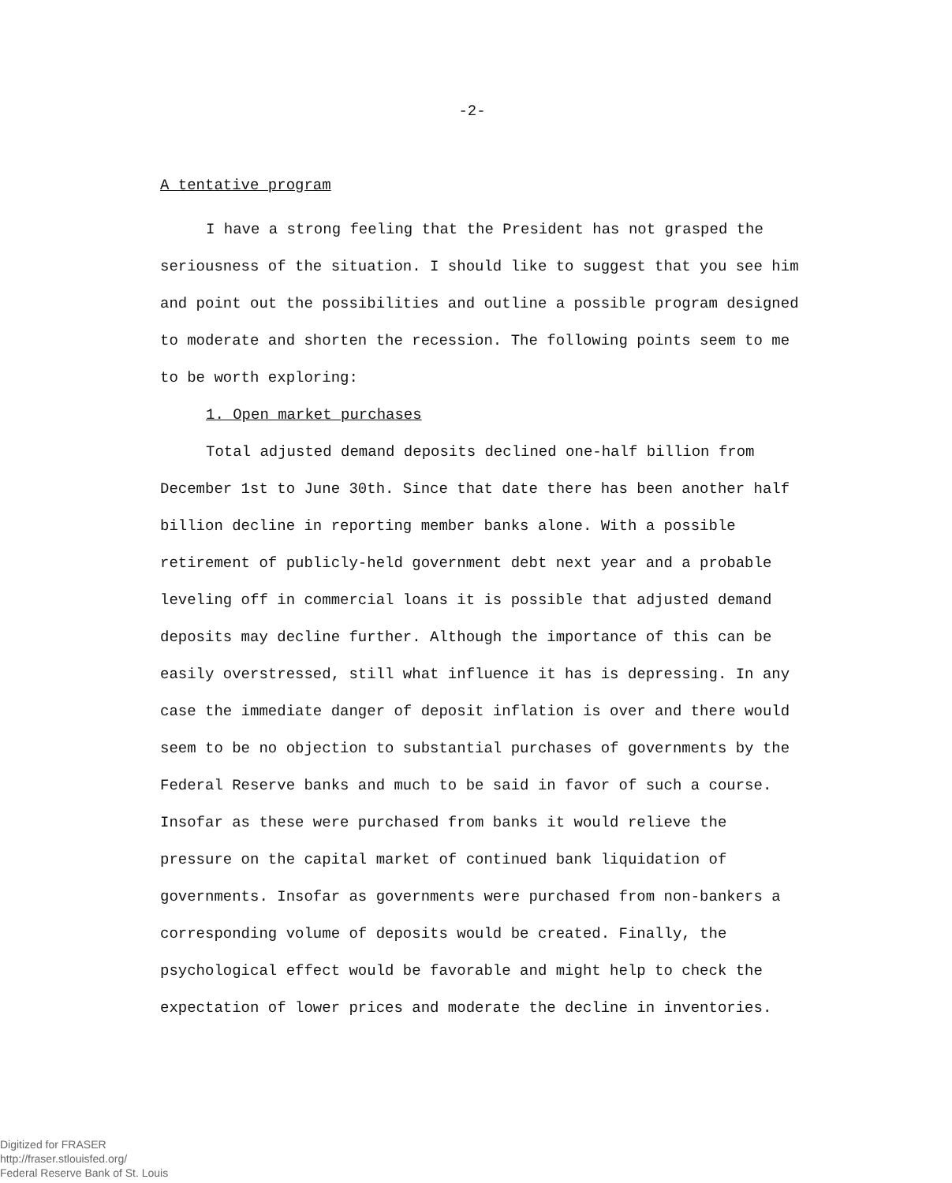-2-
A tentative program
I have a strong feeling that the President has not grasped the seriousness of the situation. I should like to suggest that you see him and point out the possibilities and outline a possible program designed to moderate and shorten the recession. The following points seem to me to be worth exploring:
1. Open market purchases
Total adjusted demand deposits declined one-half billion from December 1st to June 30th. Since that date there has been another half billion decline in reporting member banks alone. With a possible retirement of publicly-held government debt next year and a probable leveling off in commercial loans it is possible that adjusted demand deposits may decline further. Although the importance of this can be easily overstressed, still what influence it has is depressing. In any case the immediate danger of deposit inflation is over and there would seem to be no objection to substantial purchases of governments by the Federal Reserve banks and much to be said in favor of such a course. Insofar as these were purchased from banks it would relieve the pressure on the capital market of continued bank liquidation of governments. Insofar as governments were purchased from non-bankers a corresponding volume of deposits would be created. Finally, the psychological effect would be favorable and might help to check the expectation of lower prices and moderate the decline in inventories.
Digitized for FRASER
http://fraser.stlouisfed.org/
Federal Reserve Bank of St. Louis